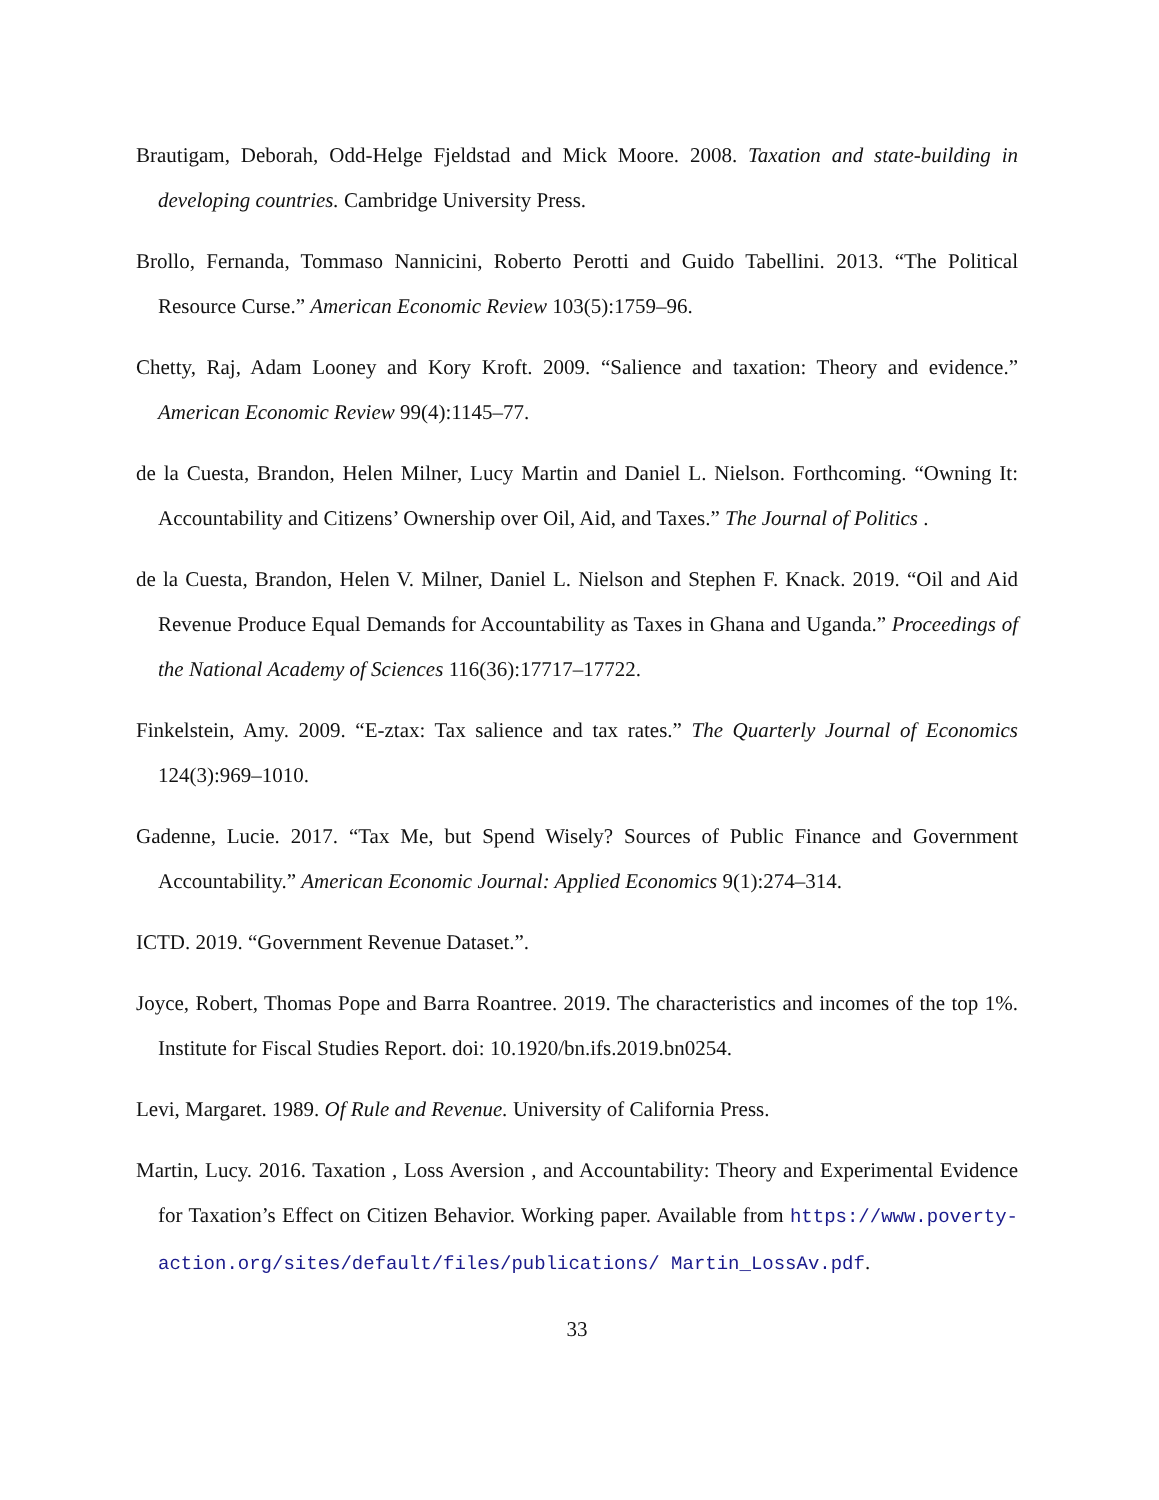Brautigam, Deborah, Odd-Helge Fjeldstad and Mick Moore. 2008. Taxation and state-building in developing countries. Cambridge University Press.
Brollo, Fernanda, Tommaso Nannicini, Roberto Perotti and Guido Tabellini. 2013. “The Political Resource Curse.” American Economic Review 103(5):1759–96.
Chetty, Raj, Adam Looney and Kory Kroft. 2009. “Salience and taxation: Theory and evidence.” American Economic Review 99(4):1145–77.
de la Cuesta, Brandon, Helen Milner, Lucy Martin and Daniel L. Nielson. Forthcoming. “Owning It: Accountability and Citizens’ Ownership over Oil, Aid, and Taxes.” The Journal of Politics .
de la Cuesta, Brandon, Helen V. Milner, Daniel L. Nielson and Stephen F. Knack. 2019. “Oil and Aid Revenue Produce Equal Demands for Accountability as Taxes in Ghana and Uganda.” Proceedings of the National Academy of Sciences 116(36):17717–17722.
Finkelstein, Amy. 2009. “E-ztax: Tax salience and tax rates.” The Quarterly Journal of Economics 124(3):969–1010.
Gadenne, Lucie. 2017. “Tax Me, but Spend Wisely? Sources of Public Finance and Government Accountability.” American Economic Journal: Applied Economics 9(1):274–314.
ICTD. 2019. “Government Revenue Dataset.”.
Joyce, Robert, Thomas Pope and Barra Roantree. 2019. The characteristics and incomes of the top 1%. Institute for Fiscal Studies Report. doi: 10.1920/bn.ifs.2019.bn0254.
Levi, Margaret. 1989. Of Rule and Revenue. University of California Press.
Martin, Lucy. 2016. Taxation , Loss Aversion , and Accountability: Theory and Experimental Evidence for Taxation’s Effect on Citizen Behavior. Working paper. Available from https://www.poverty-action.org/sites/default/files/publications/ Martin_LossAv.pdf.
33